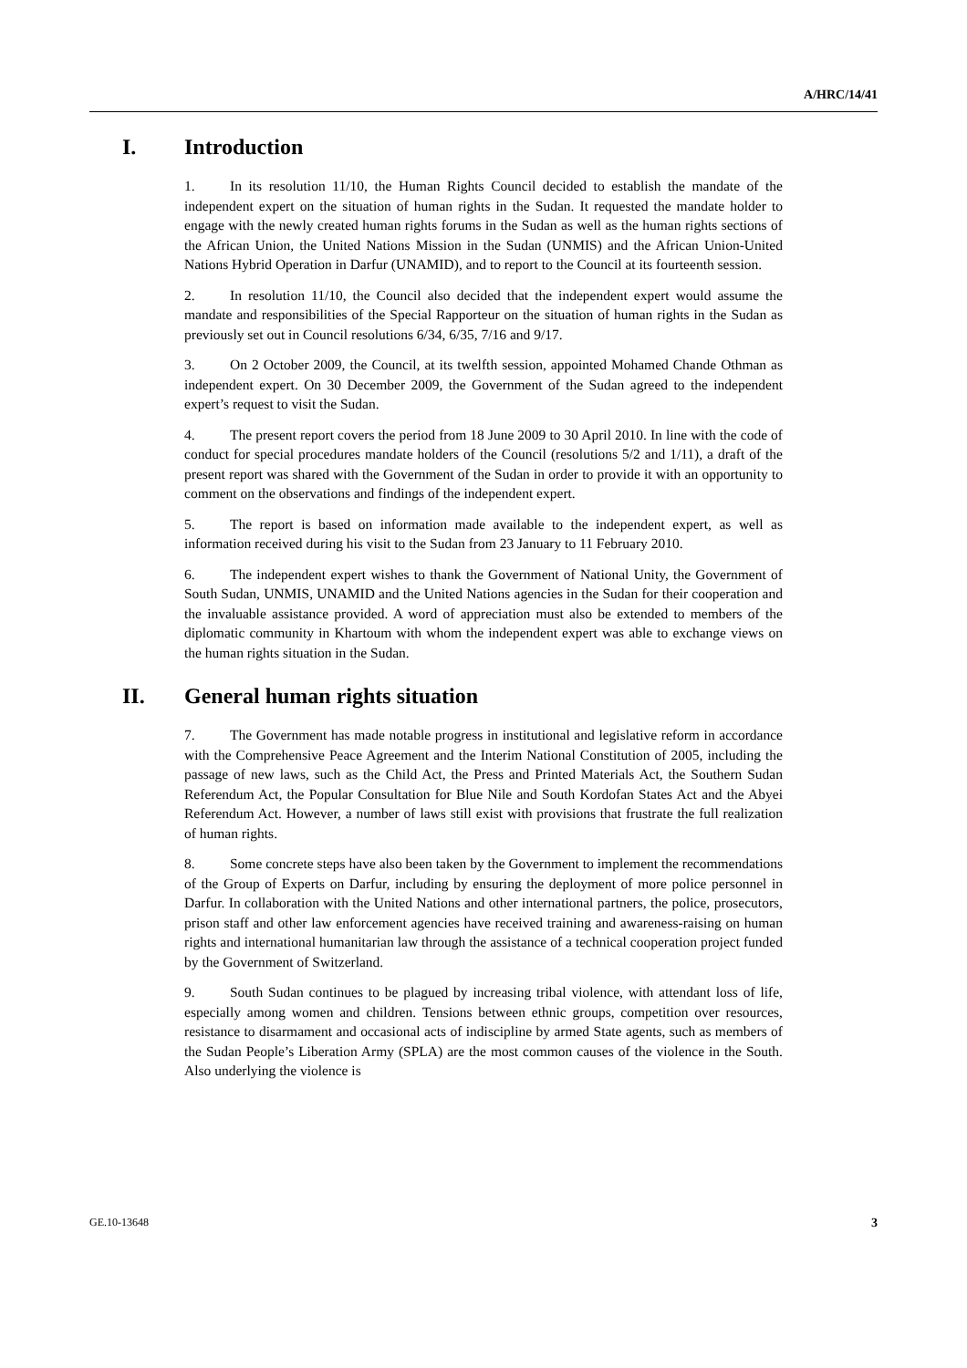A/HRC/14/41
I. Introduction
1. In its resolution 11/10, the Human Rights Council decided to establish the mandate of the independent expert on the situation of human rights in the Sudan. It requested the mandate holder to engage with the newly created human rights forums in the Sudan as well as the human rights sections of the African Union, the United Nations Mission in the Sudan (UNMIS) and the African Union-United Nations Hybrid Operation in Darfur (UNAMID), and to report to the Council at its fourteenth session.
2. In resolution 11/10, the Council also decided that the independent expert would assume the mandate and responsibilities of the Special Rapporteur on the situation of human rights in the Sudan as previously set out in Council resolutions 6/34, 6/35, 7/16 and 9/17.
3. On 2 October 2009, the Council, at its twelfth session, appointed Mohamed Chande Othman as independent expert. On 30 December 2009, the Government of the Sudan agreed to the independent expert’s request to visit the Sudan.
4. The present report covers the period from 18 June 2009 to 30 April 2010. In line with the code of conduct for special procedures mandate holders of the Council (resolutions 5/2 and 1/11), a draft of the present report was shared with the Government of the Sudan in order to provide it with an opportunity to comment on the observations and findings of the independent expert.
5. The report is based on information made available to the independent expert, as well as information received during his visit to the Sudan from 23 January to 11 February 2010.
6. The independent expert wishes to thank the Government of National Unity, the Government of South Sudan, UNMIS, UNAMID and the United Nations agencies in the Sudan for their cooperation and the invaluable assistance provided. A word of appreciation must also be extended to members of the diplomatic community in Khartoum with whom the independent expert was able to exchange views on the human rights situation in the Sudan.
II. General human rights situation
7. The Government has made notable progress in institutional and legislative reform in accordance with the Comprehensive Peace Agreement and the Interim National Constitution of 2005, including the passage of new laws, such as the Child Act, the Press and Printed Materials Act, the Southern Sudan Referendum Act, the Popular Consultation for Blue Nile and South Kordofan States Act and the Abyei Referendum Act. However, a number of laws still exist with provisions that frustrate the full realization of human rights.
8. Some concrete steps have also been taken by the Government to implement the recommendations of the Group of Experts on Darfur, including by ensuring the deployment of more police personnel in Darfur. In collaboration with the United Nations and other international partners, the police, prosecutors, prison staff and other law enforcement agencies have received training and awareness-raising on human rights and international humanitarian law through the assistance of a technical cooperation project funded by the Government of Switzerland.
9. South Sudan continues to be plagued by increasing tribal violence, with attendant loss of life, especially among women and children. Tensions between ethnic groups, competition over resources, resistance to disarmament and occasional acts of indiscipline by armed State agents, such as members of the Sudan People’s Liberation Army (SPLA) are the most common causes of the violence in the South. Also underlying the violence is
GE.10-13648 3